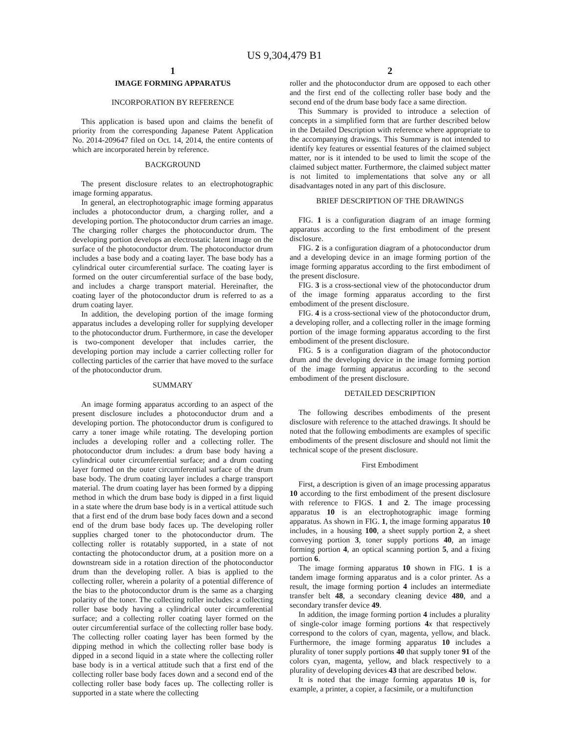US 9,304,479 B1
1
IMAGE FORMING APPARATUS
INCORPORATION BY REFERENCE
This application is based upon and claims the benefit of priority from the corresponding Japanese Patent Application No. 2014-209647 filed on Oct. 14, 2014, the entire contents of which are incorporated herein by reference.
BACKGROUND
The present disclosure relates to an electrophotographic image forming apparatus.
In general, an electrophotographic image forming apparatus includes a photoconductor drum, a charging roller, and a developing portion. The photoconductor drum carries an image. The charging roller charges the photoconductor drum. The developing portion develops an electrostatic latent image on the surface of the photoconductor drum. The photoconductor drum includes a base body and a coating layer. The base body has a cylindrical outer circumferential surface. The coating layer is formed on the outer circumferential surface of the base body, and includes a charge transport material. Hereinafter, the coating layer of the photoconductor drum is referred to as a drum coating layer.
In addition, the developing portion of the image forming apparatus includes a developing roller for supplying developer to the photoconductor drum. Furthermore, in case the developer is two-component developer that includes carrier, the developing portion may include a carrier collecting roller for collecting particles of the carrier that have moved to the surface of the photoconductor drum.
SUMMARY
An image forming apparatus according to an aspect of the present disclosure includes a photoconductor drum and a developing portion. The photoconductor drum is configured to carry a toner image while rotating. The developing portion includes a developing roller and a collecting roller. The photoconductor drum includes: a drum base body having a cylindrical outer circumferential surface; and a drum coating layer formed on the outer circumferential surface of the drum base body. The drum coating layer includes a charge transport material. The drum coating layer has been formed by a dipping method in which the drum base body is dipped in a first liquid in a state where the drum base body is in a vertical attitude such that a first end of the drum base body faces down and a second end of the drum base body faces up. The developing roller supplies charged toner to the photoconductor drum. The collecting roller is rotatably supported, in a state of not contacting the photoconductor drum, at a position more on a downstream side in a rotation direction of the photoconductor drum than the developing roller. A bias is applied to the collecting roller, wherein a polarity of a potential difference of the bias to the photoconductor drum is the same as a charging polarity of the toner. The collecting roller includes: a collecting roller base body having a cylindrical outer circumferential surface; and a collecting roller coating layer formed on the outer circumferential surface of the collecting roller base body. The collecting roller coating layer has been formed by the dipping method in which the collecting roller base body is dipped in a second liquid in a state where the collecting roller base body is in a vertical attitude such that a first end of the collecting roller base body faces down and a second end of the collecting roller base body faces up. The collecting roller is supported in a state where the collecting
2
roller and the photoconductor drum are opposed to each other and the first end of the collecting roller base body and the second end of the drum base body face a same direction.
This Summary is provided to introduce a selection of concepts in a simplified form that are further described below in the Detailed Description with reference where appropriate to the accompanying drawings. This Summary is not intended to identify key features or essential features of the claimed subject matter, nor is it intended to be used to limit the scope of the claimed subject matter. Furthermore, the claimed subject matter is not limited to implementations that solve any or all disadvantages noted in any part of this disclosure.
BRIEF DESCRIPTION OF THE DRAWINGS
FIG. 1 is a configuration diagram of an image forming apparatus according to the first embodiment of the present disclosure.
FIG. 2 is a configuration diagram of a photoconductor drum and a developing device in an image forming portion of the image forming apparatus according to the first embodiment of the present disclosure.
FIG. 3 is a cross-sectional view of the photoconductor drum of the image forming apparatus according to the first embodiment of the present disclosure.
FIG. 4 is a cross-sectional view of the photoconductor drum, a developing roller, and a collecting roller in the image forming portion of the image forming apparatus according to the first embodiment of the present disclosure.
FIG. 5 is a configuration diagram of the photoconductor drum and the developing device in the image forming portion of the image forming apparatus according to the second embodiment of the present disclosure.
DETAILED DESCRIPTION
The following describes embodiments of the present disclosure with reference to the attached drawings. It should be noted that the following embodiments are examples of specific embodiments of the present disclosure and should not limit the technical scope of the present disclosure.
First Embodiment
First, a description is given of an image processing apparatus 10 according to the first embodiment of the present disclosure with reference to FIGS. 1 and 2. The image processing apparatus 10 is an electrophotographic image forming apparatus. As shown in FIG. 1, the image forming apparatus 10 includes, in a housing 100, a sheet supply portion 2, a sheet conveying portion 3, toner supply portions 40, an image forming portion 4, an optical scanning portion 5, and a fixing portion 6.
The image forming apparatus 10 shown in FIG. 1 is a tandem image forming apparatus and is a color printer. As a result, the image forming portion 4 includes an intermediate transfer belt 48, a secondary cleaning device 480, and a secondary transfer device 49.
In addition, the image forming portion 4 includes a plurality of single-color image forming portions 4 x that respectively correspond to the colors of cyan, magenta, yellow, and black. Furthermore, the image forming apparatus 10 includes a plurality of toner supply portions 40 that supply toner 91 of the colors cyan, magenta, yellow, and black respectively to a plurality of developing devices 43 that are described below.
It is noted that the image forming apparatus 10 is, for example, a printer, a copier, a facsimile, or a multifunction